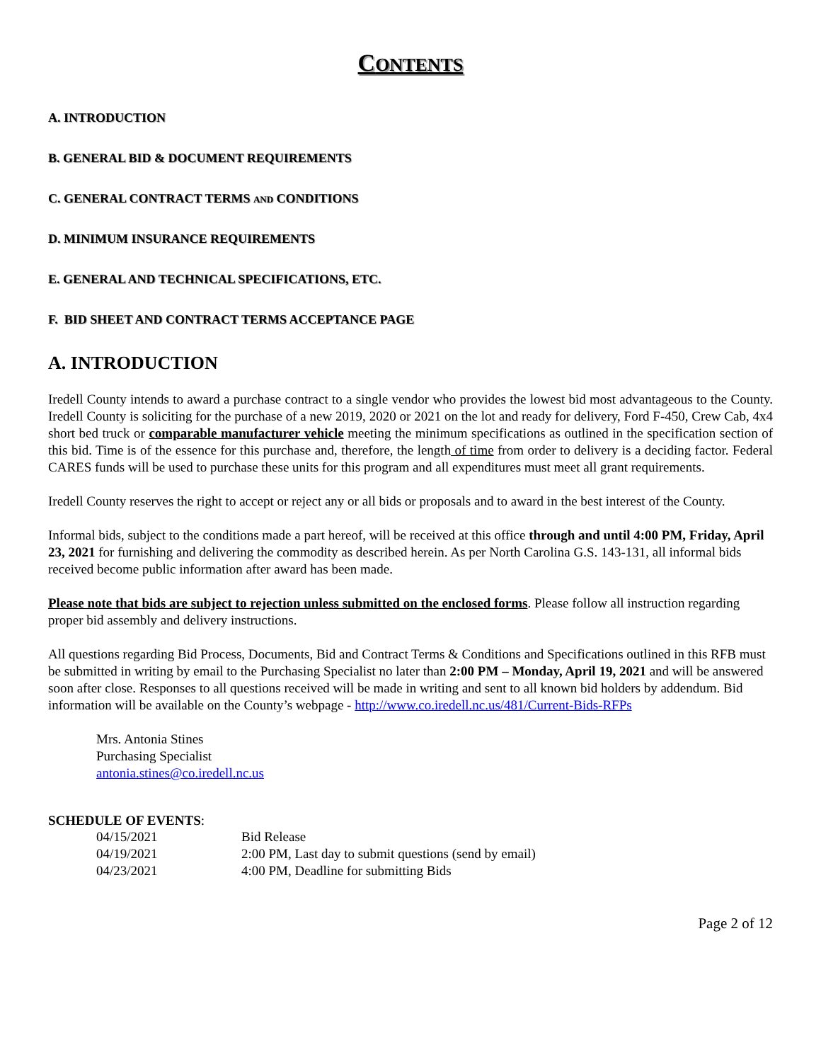CONTENTS
A. INTRODUCTION
B. GENERAL BID & DOCUMENT REQUIREMENTS
C. GENERAL CONTRACT TERMS AND CONDITIONS
D. MINIMUM INSURANCE REQUIREMENTS
E. GENERAL AND TECHNICAL SPECIFICATIONS, ETC.
F. BID SHEET AND CONTRACT TERMS ACCEPTANCE PAGE
A. INTRODUCTION
Iredell County intends to award a purchase contract to a single vendor who provides the lowest bid most advantageous to the County. Iredell County is soliciting for the purchase of a new 2019, 2020 or 2021 on the lot and ready for delivery, Ford F-450, Crew Cab, 4x4 short bed truck or comparable manufacturer vehicle meeting the minimum specifications as outlined in the specification section of this bid. Time is of the essence for this purchase and, therefore, the length of time from order to delivery is a deciding factor. Federal CARES funds will be used to purchase these units for this program and all expenditures must meet all grant requirements.
Iredell County reserves the right to accept or reject any or all bids or proposals and to award in the best interest of the County.
Informal bids, subject to the conditions made a part hereof, will be received at this office through and until 4:00 PM, Friday, April 23, 2021 for furnishing and delivering the commodity as described herein. As per North Carolina G.S. 143-131, all informal bids received become public information after award has been made.
Please note that bids are subject to rejection unless submitted on the enclosed forms. Please follow all instruction regarding proper bid assembly and delivery instructions.
All questions regarding Bid Process, Documents, Bid and Contract Terms & Conditions and Specifications outlined in this RFB must be submitted in writing by email to the Purchasing Specialist no later than 2:00 PM – Monday, April 19, 2021 and will be answered soon after close. Responses to all questions received will be made in writing and sent to all known bid holders by addendum. Bid information will be available on the County’s webpage - http://www.co.iredell.nc.us/481/Current-Bids-RFPs
Mrs. Antonia Stines
Purchasing Specialist
antonia.stines@co.iredell.nc.us
SCHEDULE OF EVENTS:
| 04/15/2021 | Bid Release |
| 04/19/2021 | 2:00 PM, Last day to submit questions (send by email) |
| 04/23/2021 | 4:00 PM, Deadline for submitting Bids |
Page 2 of 12